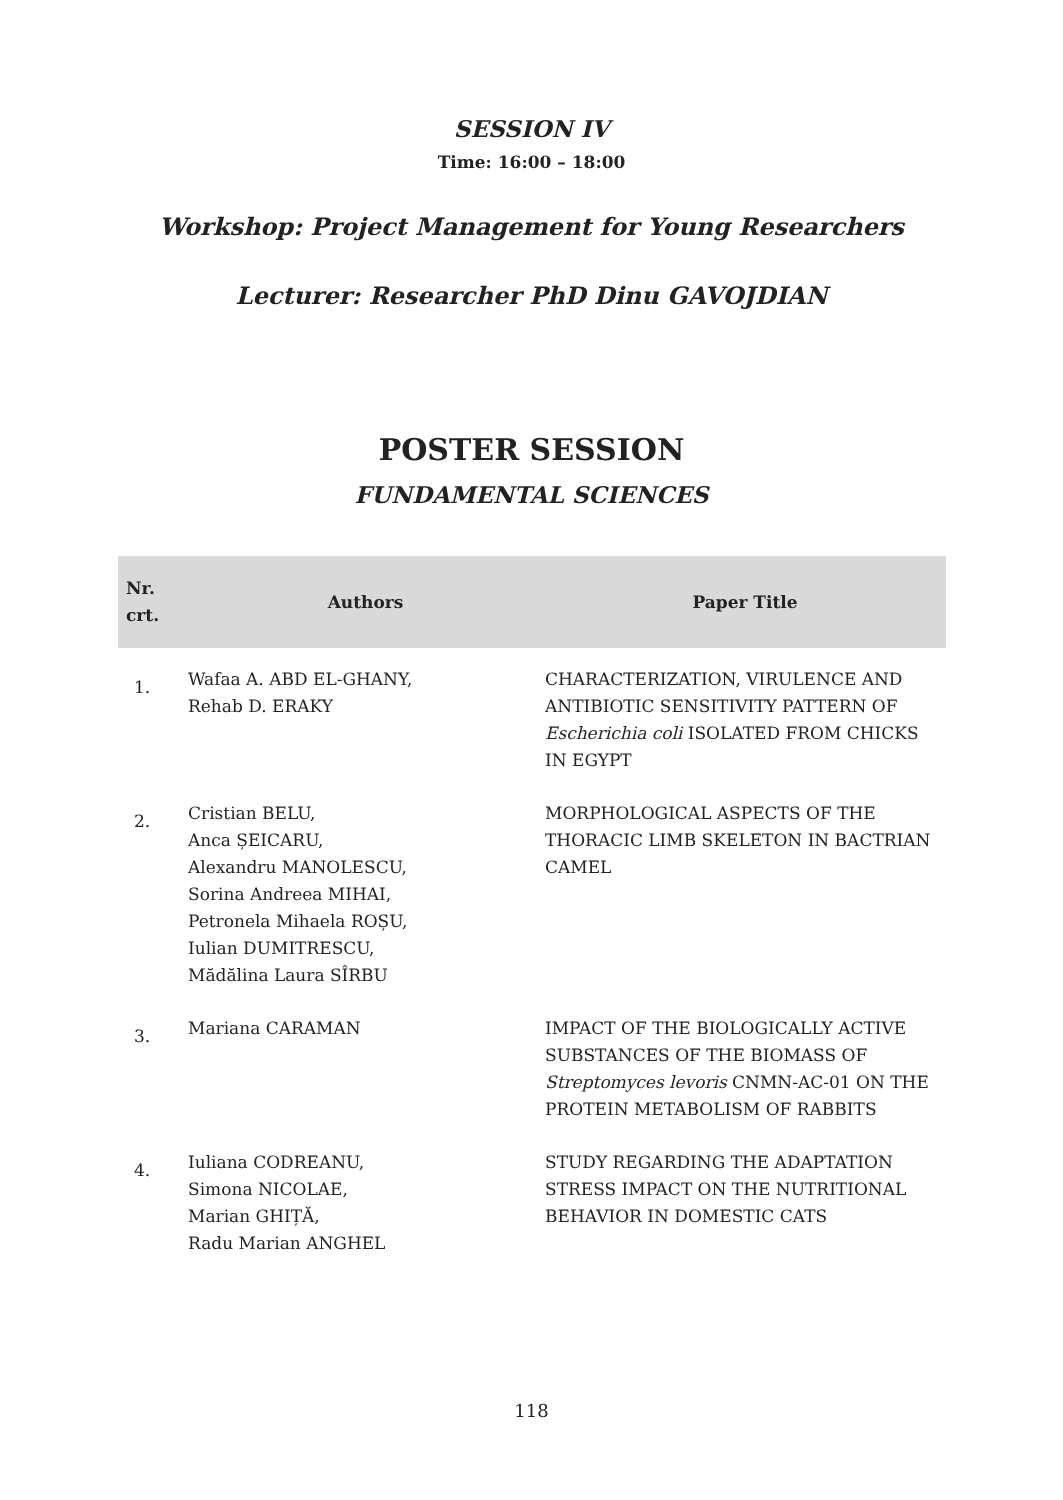SESSION IV
Time: 16:00 – 18:00
Workshop: Project Management for Young Researchers
Lecturer: Researcher PhD Dinu GAVOJDIAN
POSTER SESSION
FUNDAMENTAL SCIENCES
| Nr. crt. | Authors | Paper Title |
| --- | --- | --- |
| 1. | Wafaa A. ABD EL-GHANY, Rehab D. ERAKY | CHARACTERIZATION, VIRULENCE AND ANTIBIOTIC SENSITIVITY PATTERN OF Escherichia coli ISOLATED FROM CHICKS IN EGYPT |
| 2. | Cristian BELU, Anca ȘEICARU, Alexandru MANOLESCU, Sorina Andreea MIHAI, Petronela Mihaela ROȘU, Iulian DUMITRESCU, Mădălina Laura SÎRBU | MORPHOLOGICAL ASPECTS OF THE THORACIC LIMB SKELETON IN BACTRIAN CAMEL |
| 3. | Mariana CARAMAN | IMPACT OF THE BIOLOGICALLY ACTIVE SUBSTANCES OF THE BIOMASS OF Streptomyces levoris CNMN-AC-01 ON THE PROTEIN METABOLISM OF RABBITS |
| 4. | Iuliana CODREANU, Simona NICOLAE, Marian GHIȚĂ, Radu Marian ANGHEL | STUDY REGARDING THE ADAPTATION STRESS IMPACT ON THE NUTRITIONAL BEHAVIOR IN DOMESTIC CATS |
118